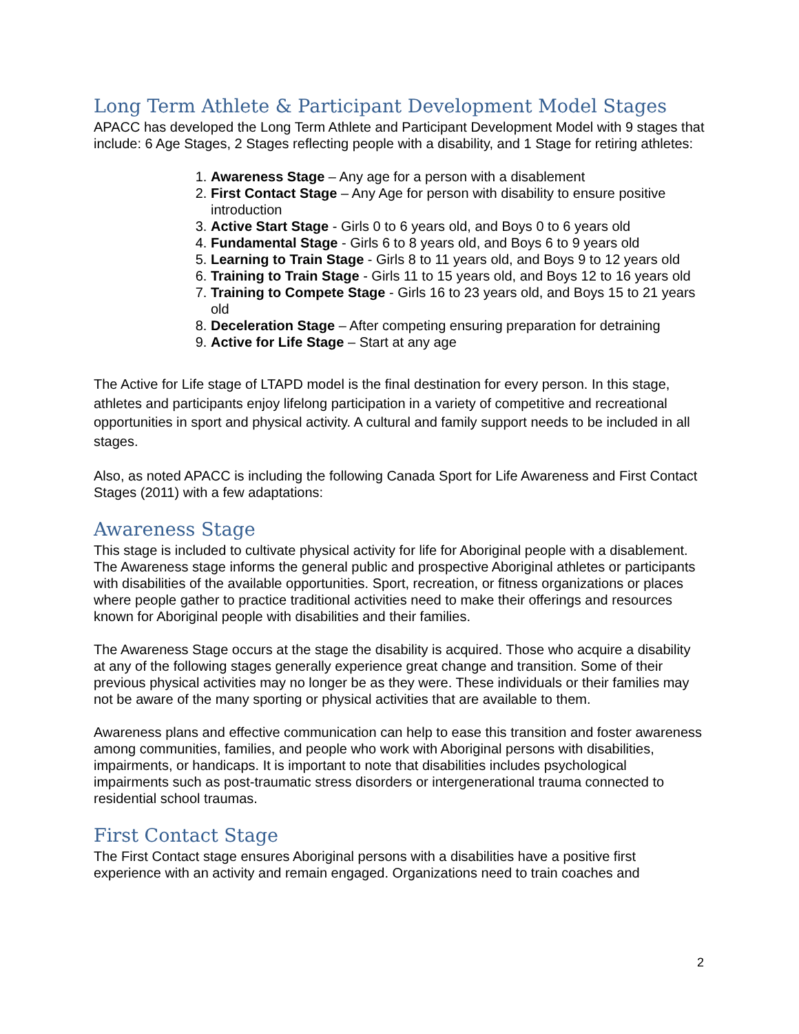Long Term Athlete & Participant Development Model Stages
APACC has developed the Long Term Athlete and Participant Development Model with 9 stages that include: 6 Age Stages, 2 Stages reflecting people with a disability, and 1 Stage for retiring athletes:
1. Awareness Stage – Any age for a person with a disablement
2. First Contact Stage – Any Age for person with disability to ensure positive introduction
3. Active Start Stage - Girls 0 to 6 years old, and Boys 0 to 6 years old
4. Fundamental Stage - Girls 6 to 8 years old, and Boys 6 to 9 years old
5. Learning to Train Stage - Girls 8 to 11 years old, and Boys 9 to 12 years old
6. Training to Train Stage - Girls 11 to 15 years old, and Boys 12 to 16 years old
7. Training to Compete Stage - Girls 16 to 23 years old, and Boys 15 to 21 years old
8. Deceleration Stage – After competing ensuring preparation for detraining
9. Active for Life Stage – Start at any age
The Active for Life stage of LTAPD model is the final destination for every person. In this stage, athletes and participants enjoy lifelong participation in a variety of competitive and recreational opportunities in sport and physical activity. A cultural and family support needs to be included in all stages.
Also, as noted APACC is including the following Canada Sport for Life Awareness and First Contact Stages (2011) with a few adaptations:
Awareness Stage
This stage is included to cultivate physical activity for life for Aboriginal people with a disablement. The Awareness stage informs the general public and prospective Aboriginal athletes or participants with disabilities of the available opportunities. Sport, recreation, or fitness organizations or places where people gather to practice traditional activities need to make their offerings and resources known for Aboriginal people with disabilities and their families.
The Awareness Stage occurs at the stage the disability is acquired. Those who acquire a disability at any of the following stages generally experience great change and transition. Some of their previous physical activities may no longer be as they were. These individuals or their families may not be aware of the many sporting or physical activities that are available to them.
Awareness plans and effective communication can help to ease this transition and foster awareness among communities, families, and people who work with Aboriginal persons with disabilities, impairments, or handicaps. It is important to note that disabilities includes psychological impairments such as post-traumatic stress disorders or intergenerational trauma connected to residential school traumas.
First Contact Stage
The First Contact stage ensures Aboriginal persons with a disabilities have a positive first experience with an activity and remain engaged. Organizations need to train coaches and
2